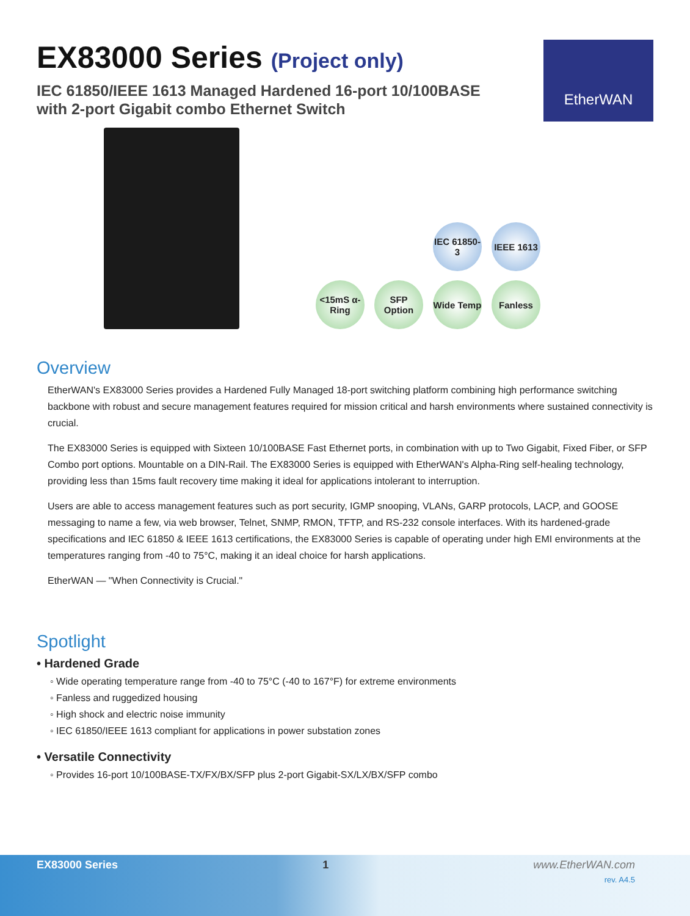EX83000 Series (Project only)
IEC 61850/IEEE 1613 Managed Hardened 16-port 10/100BASE
with 2-port Gigabit combo Ethernet Switch
EtherWAN
IEC 61850-3
IEEE 1613
<15mS α-Ring
SFP Option
Wide Temp
Fanless
Overview
EtherWAN's EX83000 Series provides a Hardened Fully Managed 18-port switching platform combining high performance switching backbone with robust and secure management features required for mission critical and harsh environments where sustained connectivity is crucial.
The EX83000 Series is equipped with Sixteen 10/100BASE Fast Ethernet ports, in combination with up to Two Gigabit, Fixed Fiber, or SFP Combo port options. Mountable on a DIN-Rail. The EX83000 Series is equipped with EtherWAN's Alpha-Ring self-healing technology, providing less than 15ms fault recovery time making it ideal for applications intolerant to interruption.
Users are able to access management features such as port security, IGMP snooping, VLANs, GARP protocols, LACP, and GOOSE messaging to name a few, via web browser, Telnet, SNMP, RMON, TFTP, and RS-232 console interfaces. With its hardened-grade specifications and IEC 61850 & IEEE 1613 certifications, the EX83000 Series is capable of operating under high EMI environments at the temperatures ranging from -40 to 75°C, making it an ideal choice for harsh applications.
EtherWAN — "When Connectivity is Crucial."
Spotlight
• Hardened Grade
◦ Wide operating temperature range from -40 to 75°C (-40 to 167°F) for extreme environments
◦ Fanless and ruggedized housing
◦ High shock and electric noise immunity
◦ IEC 61850/IEEE 1613 compliant for applications in power substation zones
• Versatile Connectivity
◦ Provides 16-port 10/100BASE-TX/FX/BX/SFP plus 2-port Gigabit-SX/LX/BX/SFP combo
EX83000 Series 1 www.EtherWAN.com
rev. A4.5